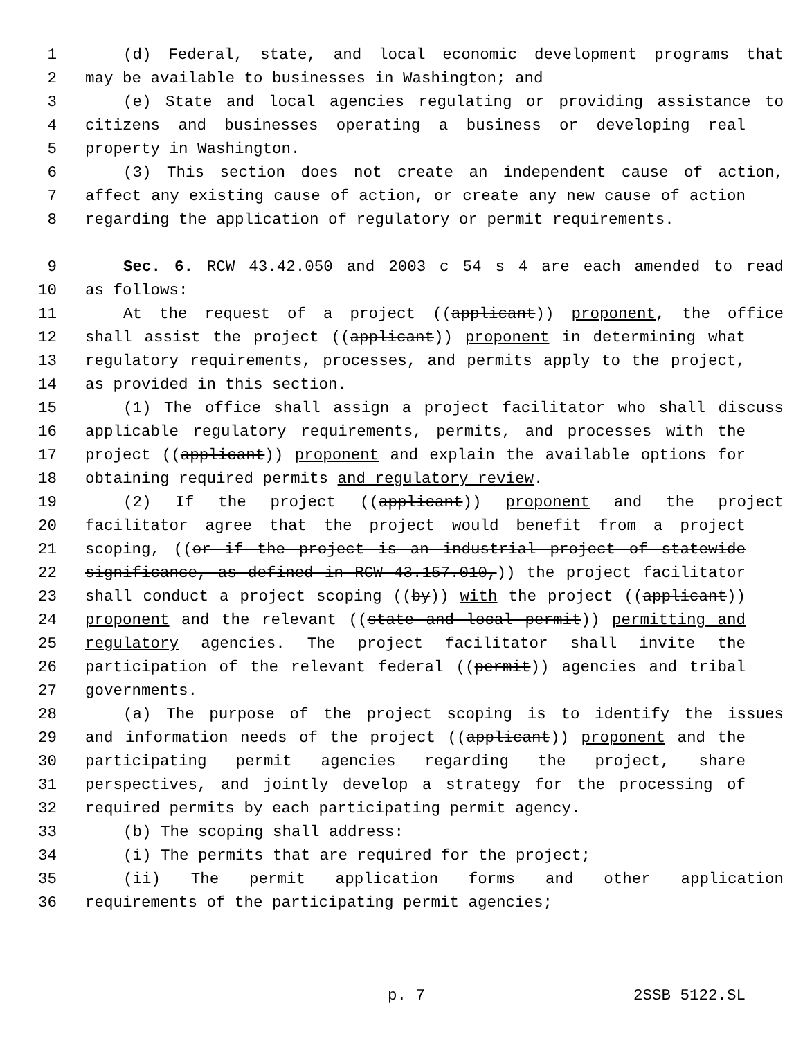1 (d) Federal, state, and local economic development programs that
2 may be available to businesses in Washington; and
3 (e) State and local agencies regulating or providing assistance to
4 citizens and businesses operating a business or developing real
5 property in Washington.
6 (3) This section does not create an independent cause of action,
7 affect any existing cause of action, or create any new cause of action
8 regarding the application of regulatory or permit requirements.
9 Sec. 6. RCW 43.42.050 and 2003 c 54 s 4 are each amended to read
10 as follows:
11 At the request of a project ((applicant)) proponent, the office
12 shall assist the project ((applicant)) proponent in determining what
13 regulatory requirements, processes, and permits apply to the project,
14 as provided in this section.
15 (1) The office shall assign a project facilitator who shall discuss
16 applicable regulatory requirements, permits, and processes with the
17 project ((applicant)) proponent and explain the available options for
18 obtaining required permits and regulatory review.
19 (2) If the project ((applicant)) proponent and the project
20 facilitator agree that the project would benefit from a project
21 scoping, ((or if the project is an industrial project of statewide
22 significance, as defined in RCW 43.157.010,)) the project facilitator
23 shall conduct a project scoping ((by)) with the project ((applicant))
24 proponent and the relevant ((state and local permit)) permitting and
25 regulatory agencies. The project facilitator shall invite the
26 participation of the relevant federal ((permit)) agencies and tribal
27 governments.
28 (a) The purpose of the project scoping is to identify the issues
29 and information needs of the project ((applicant)) proponent and the
30 participating permit agencies regarding the project, share
31 perspectives, and jointly develop a strategy for the processing of
32 required permits by each participating permit agency.
33 (b) The scoping shall address:
34 (i) The permits that are required for the project;
35 (ii) The permit application forms and other application
36 requirements of the participating permit agencies;
p. 7 2SSB 5122.SL